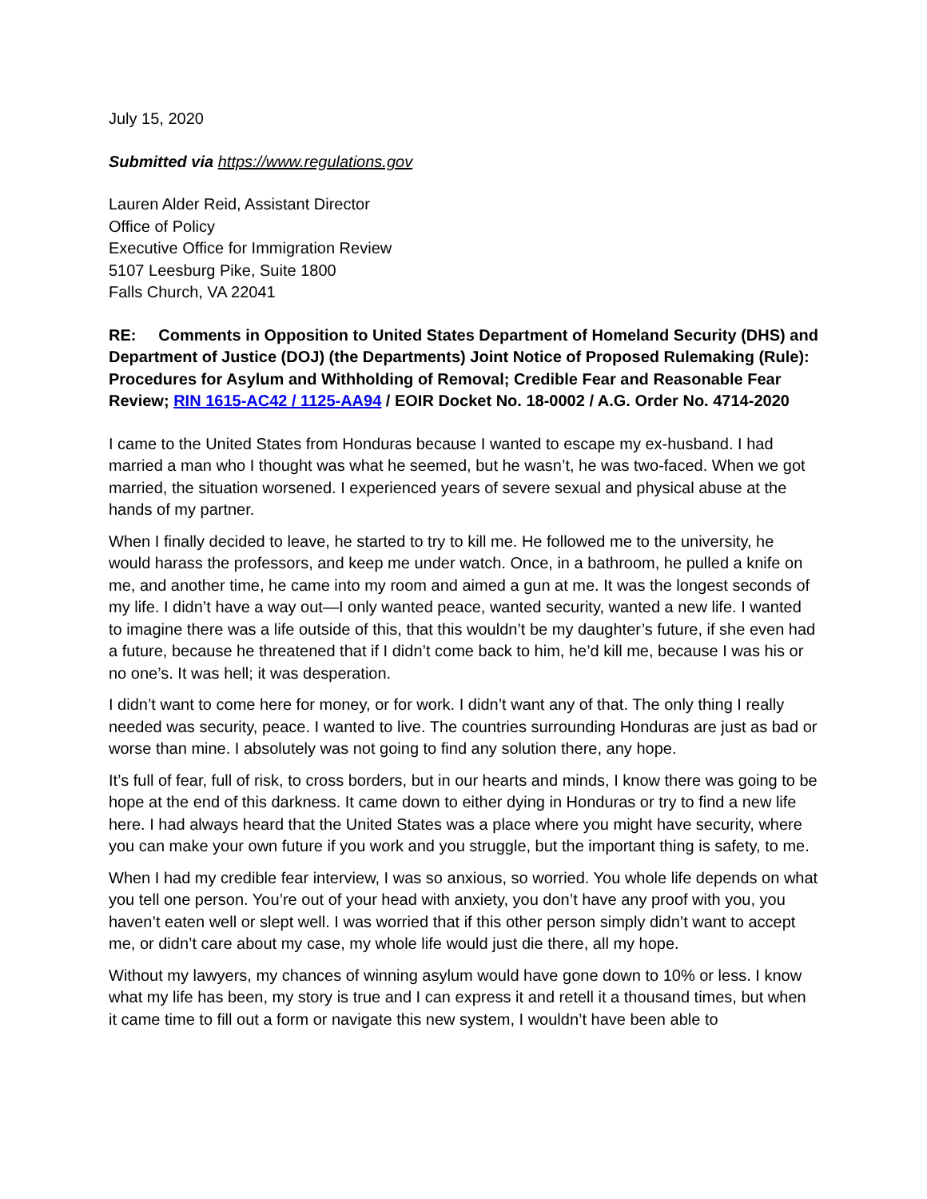July 15, 2020
Submitted via https://www.regulations.gov
Lauren Alder Reid, Assistant Director
Office of Policy
Executive Office for Immigration Review
5107 Leesburg Pike, Suite 1800
Falls Church, VA 22041
RE: Comments in Opposition to United States Department of Homeland Security (DHS) and Department of Justice (DOJ) (the Departments) Joint Notice of Proposed Rulemaking (Rule): Procedures for Asylum and Withholding of Removal; Credible Fear and Reasonable Fear Review; RIN 1615-AC42 / 1125-AA94 / EOIR Docket No. 18-0002 / A.G. Order No. 4714-2020
I came to the United States from Honduras because I wanted to escape my ex-husband. I had married a man who I thought was what he seemed, but he wasn’t, he was two-faced. When we got married, the situation worsened. I experienced years of severe sexual and physical abuse at the hands of my partner.
When I finally decided to leave, he started to try to kill me. He followed me to the university, he would harass the professors, and keep me under watch. Once, in a bathroom, he pulled a knife on me, and another time, he came into my room and aimed a gun at me. It was the longest seconds of my life. I didn’t have a way out—I only wanted peace, wanted security, wanted a new life. I wanted to imagine there was a life outside of this, that this wouldn’t be my daughter’s future, if she even had a future, because he threatened that if I didn’t come back to him, he’d kill me, because I was his or no one’s. It was hell; it was desperation.
I didn’t want to come here for money, or for work. I didn’t want any of that. The only thing I really needed was security, peace. I wanted to live. The countries surrounding Honduras are just as bad or worse than mine. I absolutely was not going to find any solution there, any hope.
It’s full of fear, full of risk, to cross borders, but in our hearts and minds, I know there was going to be hope at the end of this darkness. It came down to either dying in Honduras or try to find a new life here. I had always heard that the United States was a place where you might have security, where you can make your own future if you work and you struggle, but the important thing is safety, to me.
When I had my credible fear interview, I was so anxious, so worried. You whole life depends on what you tell one person. You’re out of your head with anxiety, you don’t have any proof with you, you haven’t eaten well or slept well. I was worried that if this other person simply didn’t want to accept me, or didn’t care about my case, my whole life would just die there, all my hope.
Without my lawyers, my chances of winning asylum would have gone down to 10% or less. I know what my life has been, my story is true and I can express it and retell it a thousand times, but when it came time to fill out a form or navigate this new system, I wouldn’t have been able to